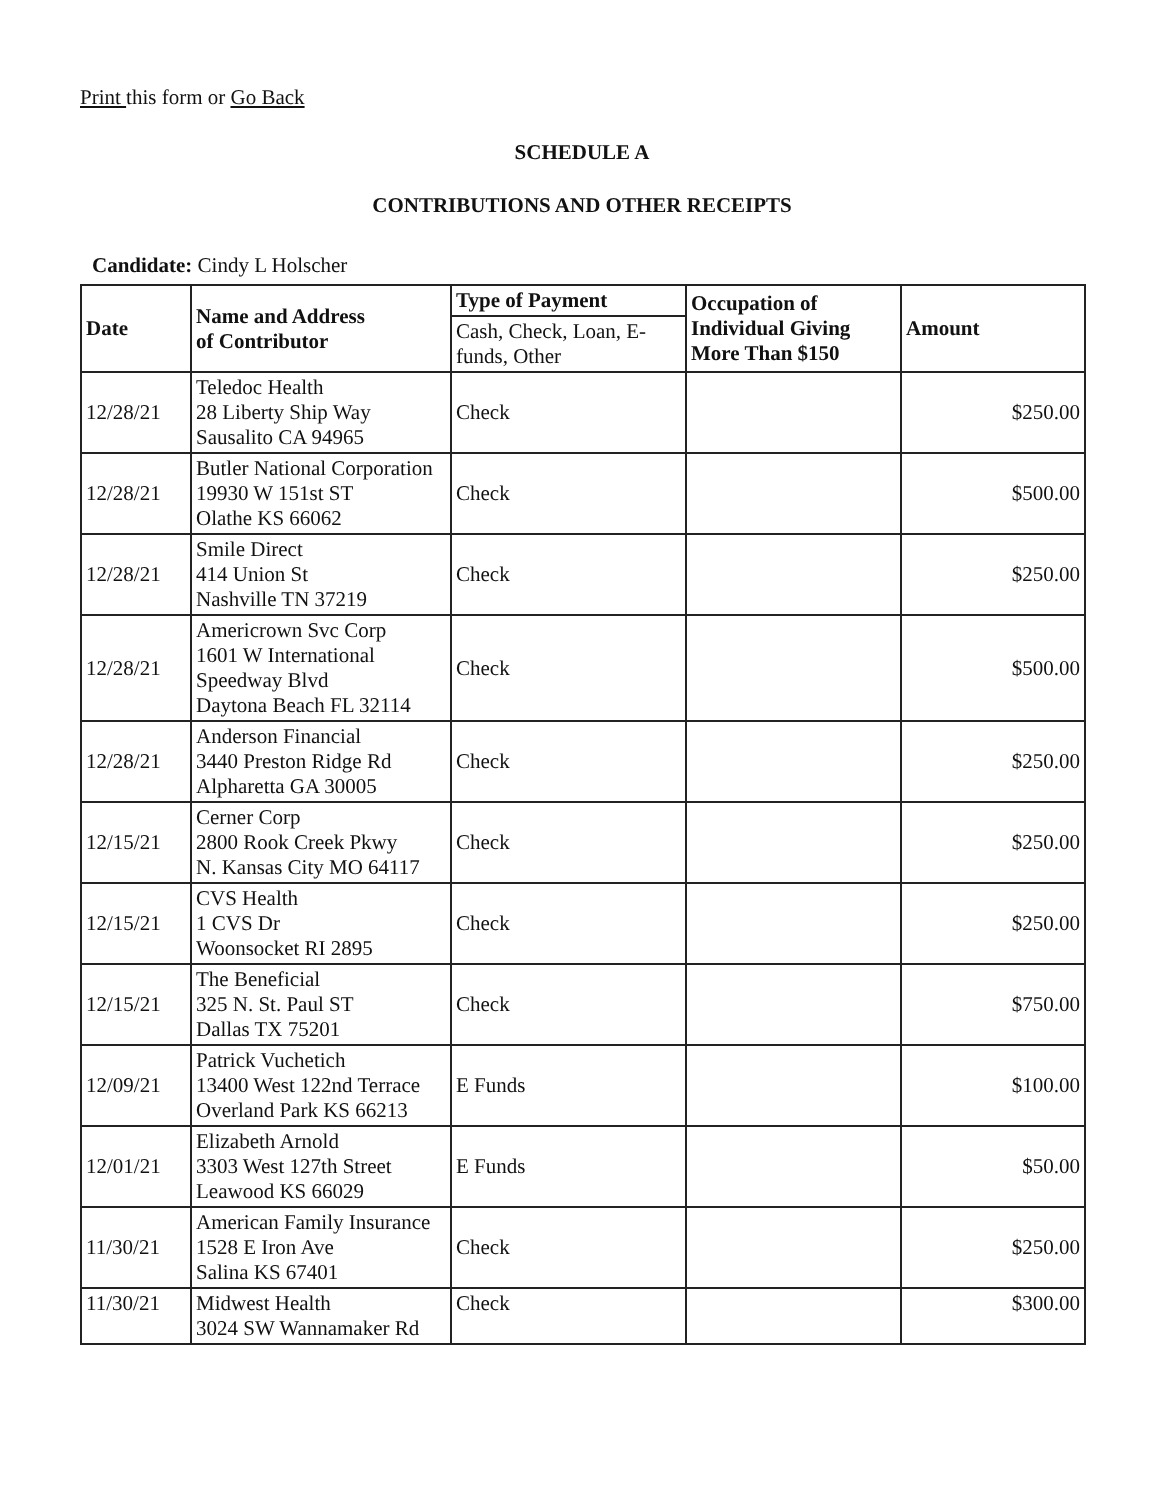Print this form or Go Back
SCHEDULE A
CONTRIBUTIONS AND OTHER RECEIPTS
Candidate: Cindy L Holscher
| Date | Name and Address of Contributor | Type of Payment | Occupation of Individual Giving More Than $150 | Amount |
| --- | --- | --- | --- | --- |
| | | Cash, Check, Loan, E-funds, Other | | |
| 12/28/21 | Teledoc Health 28 Liberty Ship Way Sausalito CA 94965 | Check | | $250.00 |
| 12/28/21 | Butler National Corporation 19930 W 151st ST Olathe KS 66062 | Check | | $500.00 |
| 12/28/21 | Smile Direct 414 Union St Nashville TN 37219 | Check | | $250.00 |
| 12/28/21 | Americrown Svc Corp 1601 W International Speedway Blvd Daytona Beach FL 32114 | Check | | $500.00 |
| 12/28/21 | Anderson Financial 3440 Preston Ridge Rd Alpharetta GA 30005 | Check | | $250.00 |
| 12/15/21 | Cerner Corp 2800 Rook Creek Pkwy N. Kansas City MO 64117 | Check | | $250.00 |
| 12/15/21 | CVS Health 1 CVS Dr Woonsocket RI 2895 | Check | | $250.00 |
| 12/15/21 | The Beneficial 325 N. St. Paul ST Dallas TX 75201 | Check | | $750.00 |
| 12/09/21 | Patrick Vuchetich 13400 West 122nd Terrace Overland Park KS 66213 | E Funds | | $100.00 |
| 12/01/21 | Elizabeth Arnold 3303 West 127th Street Leawood KS 66029 | E Funds | | $50.00 |
| 11/30/21 | American Family Insurance 1528 E Iron Ave Salina KS 67401 | Check | | $250.00 |
| 11/30/21 | Midwest Health 3024 SW Wannamaker Rd | Check | | $300.00 |